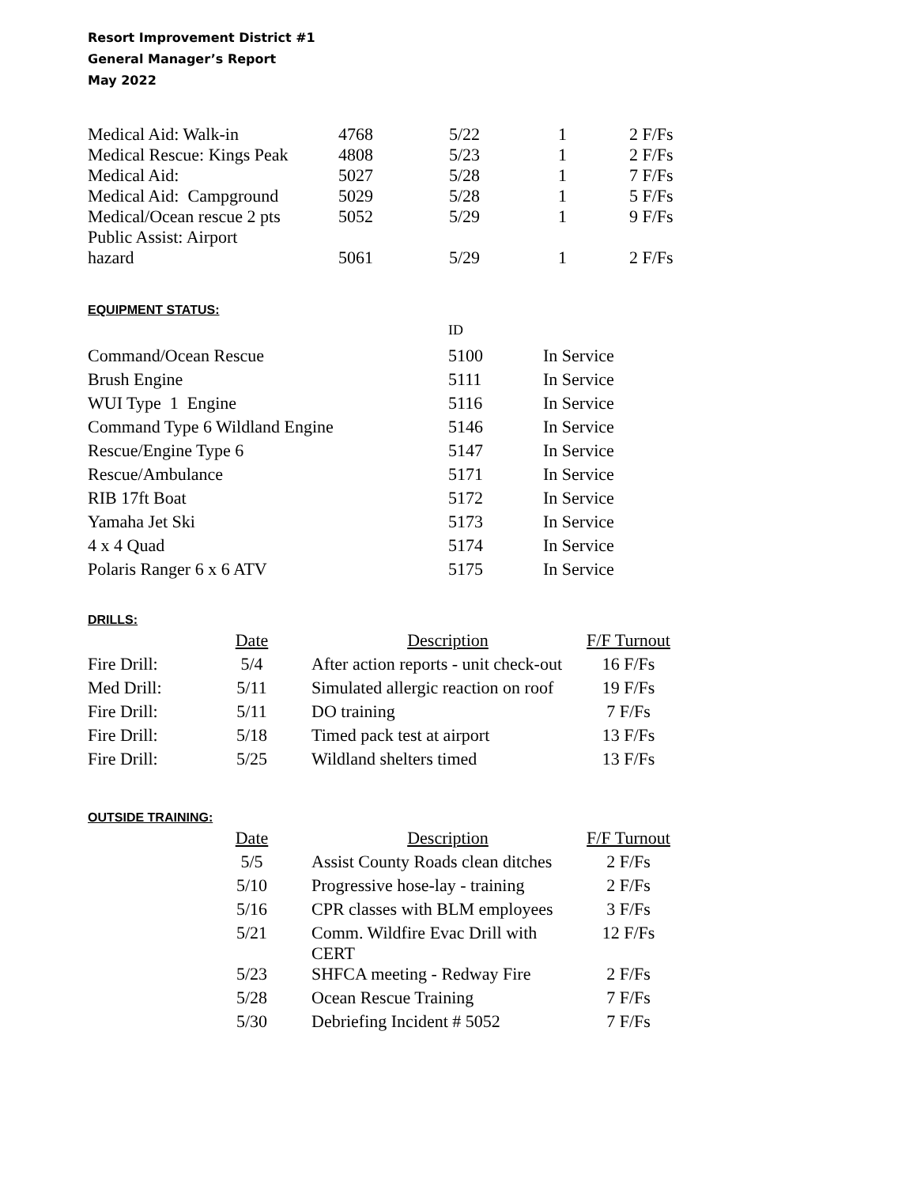Resort Improvement District #1
General Manager’s Report
May 2022
| Medical Aid: Walk-in | 4768 | 5/22 | 1 | 2 F/Fs |
| Medical Rescue: Kings Peak | 4808 | 5/23 | 1 | 2 F/Fs |
| Medical Aid: | 5027 | 5/28 | 1 | 7 F/Fs |
| Medical Aid: Campground | 5029 | 5/28 | 1 | 5 F/Fs |
| Medical/Ocean rescue 2 pts | 5052 | 5/29 | 1 | 9 F/Fs |
| Public Assist: Airport hazard | 5061 | 5/29 | 1 | 2 F/Fs |
EQUIPMENT STATUS:
| | ID | |
| Command/Ocean Rescue | 5100 | In Service |
| Brush Engine | 5111 | In Service |
| WUI Type 1 Engine | 5116 | In Service |
| Command Type 6 Wildland Engine | 5146 | In Service |
| Rescue/Engine Type 6 | 5147 | In Service |
| Rescue/Ambulance | 5171 | In Service |
| RIB 17ft Boat | 5172 | In Service |
| Yamaha Jet Ski | 5173 | In Service |
| 4 x 4 Quad | 5174 | In Service |
| Polaris Ranger 6 x 6 ATV | 5175 | In Service |
DRILLS:
| | Date | | Description | F/F Turnout |
| --- | --- | --- | --- | --- |
| Fire Drill: | 5/4 | | After action reports - unit check-out | 16 F/Fs |
| Med Drill: | 5/11 | | Simulated allergic reaction on roof | 19 F/Fs |
| Fire Drill: | 5/11 | | DO training | 7 F/Fs |
| Fire Drill: | 5/18 | | Timed pack test at airport | 13 F/Fs |
| Fire Drill: | 5/25 | | Wildland shelters timed | 13 F/Fs |
OUTSIDE TRAINING:
| | Date | | Description | F/F Turnout |
| --- | --- | --- | --- | --- |
| | 5/5 | | Assist County Roads clean ditches | 2 F/Fs |
| | 5/10 | | Progressive hose-lay - training | 2 F/Fs |
| | 5/16 | | CPR classes with BLM employees | 3 F/Fs |
| | 5/21 | | Comm. Wildfire Evac Drill with CERT | 12 F/Fs |
| | 5/23 | | SHFCA meeting - Redway Fire | 2 F/Fs |
| | 5/28 | | Ocean Rescue Training | 7 F/Fs |
| | 5/30 | | Debriefing Incident # 5052 | 7 F/Fs |